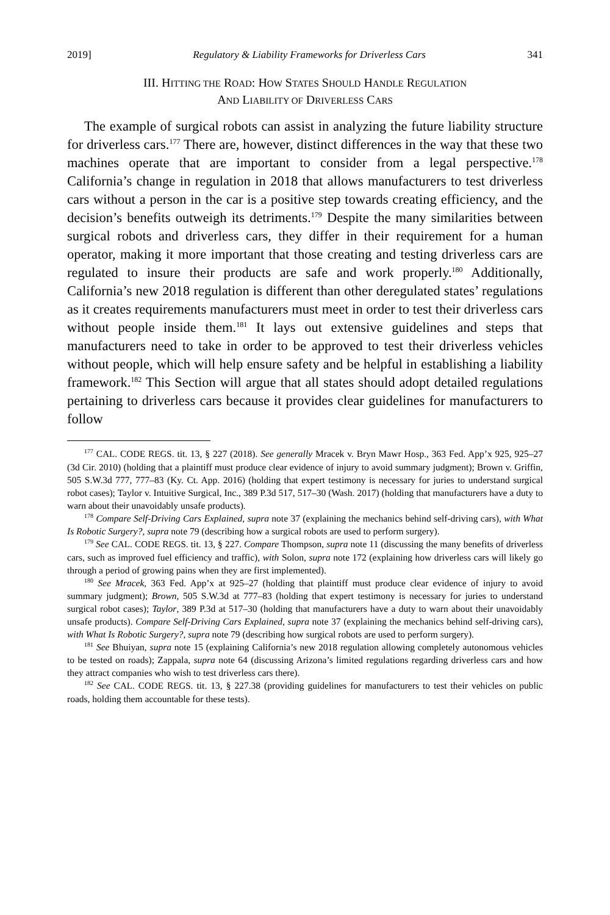2019] Regulatory & Liability Frameworks for Driverless Cars 341
III. HITTING THE ROAD: HOW STATES SHOULD HANDLE REGULATION
AND LIABILITY OF DRIVERLESS CARS
The example of surgical robots can assist in analyzing the future liability structure for driverless cars.<sup>177</sup> There are, however, distinct differences in the way that these two machines operate that are important to consider from a legal perspective.<sup>178</sup> California’s change in regulation in 2018 that allows manufacturers to test driverless cars without a person in the car is a positive step towards creating efficiency, and the decision’s benefits outweigh its detriments.<sup>179</sup> Despite the many similarities between surgical robots and driverless cars, they differ in their requirement for a human operator, making it more important that those creating and testing driverless cars are regulated to insure their products are safe and work properly.<sup>180</sup> Additionally, California’s new 2018 regulation is different than other deregulated states’ regulations as it creates requirements manufacturers must meet in order to test their driverless cars without people inside them.<sup>181</sup> It lays out extensive guidelines and steps that manufacturers need to take in order to be approved to test their driverless vehicles without people, which will help ensure safety and be helpful in establishing a liability framework.<sup>182</sup> This Section will argue that all states should adopt detailed regulations pertaining to driverless cars because it provides clear guidelines for manufacturers to follow
<sup>177</sup> CAL. CODE REGS. tit. 13, § 227 (2018). See generally Mracek v. Bryn Mawr Hosp., 363 Fed. App’x 925, 925–27 (3d Cir. 2010) (holding that a plaintiff must produce clear evidence of injury to avoid summary judgment); Brown v. Griffin, 505 S.W.3d 777, 777–83 (Ky. Ct. App. 2016) (holding that expert testimony is necessary for juries to understand surgical robot cases); Taylor v. Intuitive Surgical, Inc., 389 P.3d 517, 517–30 (Wash. 2017) (holding that manufacturers have a duty to warn about their unavoidably unsafe products).
<sup>178</sup> Compare Self-Driving Cars Explained, supra note 37 (explaining the mechanics behind self-driving cars), with What Is Robotic Surgery?, supra note 79 (describing how a surgical robots are used to perform surgery).
<sup>179</sup> See CAL. CODE REGS. tit. 13, § 227. Compare Thompson, supra note 11 (discussing the many benefits of driverless cars, such as improved fuel efficiency and traffic), with Solon, supra note 172 (explaining how driverless cars will likely go through a period of growing pains when they are first implemented).
<sup>180</sup> See Mracek, 363 Fed. App’x at 925–27 (holding that plaintiff must produce clear evidence of injury to avoid summary judgment); Brown, 505 S.W.3d at 777–83 (holding that expert testimony is necessary for juries to understand surgical robot cases); Taylor, 389 P.3d at 517–30 (holding that manufacturers have a duty to warn about their unavoidably unsafe products). Compare Self-Driving Cars Explained, supra note 37 (explaining the mechanics behind self-driving cars), with What Is Robotic Surgery?, supra note 79 (describing how surgical robots are used to perform surgery).
<sup>181</sup> See Bhuiyan, supra note 15 (explaining California’s new 2018 regulation allowing completely autonomous vehicles to be tested on roads); Zappala, supra note 64 (discussing Arizona’s limited regulations regarding driverless cars and how they attract companies who wish to test driverless cars there).
<sup>182</sup> See CAL. CODE REGS. tit. 13, § 227.38 (providing guidelines for manufacturers to test their vehicles on public roads, holding them accountable for these tests).